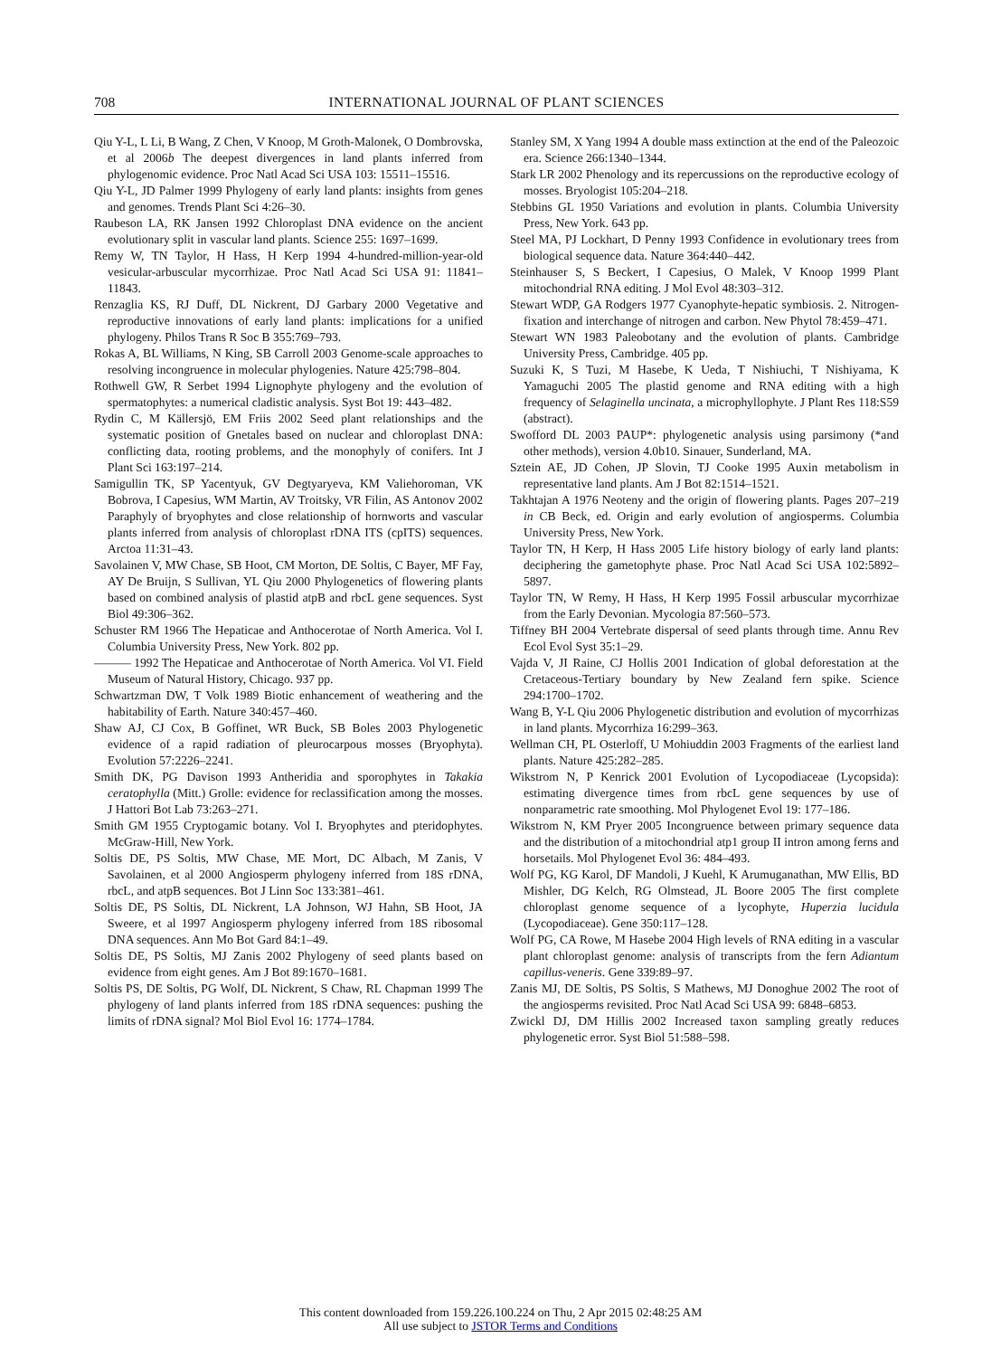708 INTERNATIONAL JOURNAL OF PLANT SCIENCES
Qiu Y-L, L Li, B Wang, Z Chen, V Knoop, M Groth-Malonek, O Dombrovska, et al 2006b The deepest divergences in land plants inferred from phylogenomic evidence. Proc Natl Acad Sci USA 103: 15511–15516.
Qiu Y-L, JD Palmer 1999 Phylogeny of early land plants: insights from genes and genomes. Trends Plant Sci 4:26–30.
Raubeson LA, RK Jansen 1992 Chloroplast DNA evidence on the ancient evolutionary split in vascular land plants. Science 255: 1697–1699.
Remy W, TN Taylor, H Hass, H Kerp 1994 4-hundred-million-year-old vesicular-arbuscular mycorrhizae. Proc Natl Acad Sci USA 91: 11841–11843.
Renzaglia KS, RJ Duff, DL Nickrent, DJ Garbary 2000 Vegetative and reproductive innovations of early land plants: implications for a unified phylogeny. Philos Trans R Soc B 355:769–793.
Rokas A, BL Williams, N King, SB Carroll 2003 Genome-scale approaches to resolving incongruence in molecular phylogenies. Nature 425:798–804.
Rothwell GW, R Serbet 1994 Lignophyte phylogeny and the evolution of spermatophytes: a numerical cladistic analysis. Syst Bot 19: 443–482.
Rydin C, M Källersjö, EM Friis 2002 Seed plant relationships and the systematic position of Gnetales based on nuclear and chloroplast DNA: conflicting data, rooting problems, and the monophyly of conifers. Int J Plant Sci 163:197–214.
Samigullin TK, SP Yacentyuk, GV Degtyaryeva, KM Valiehoroman, VK Bobrova, I Capesius, WM Martin, AV Troitsky, VR Filin, AS Antonov 2002 Paraphyly of bryophytes and close relationship of hornworts and vascular plants inferred from analysis of chloroplast rDNA ITS (cpITS) sequences. Arctoa 11:31–43.
Savolainen V, MW Chase, SB Hoot, CM Morton, DE Soltis, C Bayer, MF Fay, AY De Bruijn, S Sullivan, YL Qiu 2000 Phylogenetics of flowering plants based on combined analysis of plastid atpB and rbcL gene sequences. Syst Biol 49:306–362.
Schuster RM 1966 The Hepaticae and Anthocerotae of North America. Vol I. Columbia University Press, New York. 802 pp.
——— 1992 The Hepaticae and Anthocerotae of North America. Vol VI. Field Museum of Natural History, Chicago. 937 pp.
Schwartzman DW, T Volk 1989 Biotic enhancement of weathering and the habitability of Earth. Nature 340:457–460.
Shaw AJ, CJ Cox, B Goffinet, WR Buck, SB Boles 2003 Phylogenetic evidence of a rapid radiation of pleurocarpous mosses (Bryophyta). Evolution 57:2226–2241.
Smith DK, PG Davison 1993 Antheridia and sporophytes in Takakia ceratophylla (Mitt.) Grolle: evidence for reclassification among the mosses. J Hattori Bot Lab 73:263–271.
Smith GM 1955 Cryptogamic botany. Vol I. Bryophytes and pteridophytes. McGraw-Hill, New York.
Soltis DE, PS Soltis, MW Chase, ME Mort, DC Albach, M Zanis, V Savolainen, et al 2000 Angiosperm phylogeny inferred from 18S rDNA, rbcL, and atpB sequences. Bot J Linn Soc 133:381–461.
Soltis DE, PS Soltis, DL Nickrent, LA Johnson, WJ Hahn, SB Hoot, JA Sweere, et al 1997 Angiosperm phylogeny inferred from 18S ribosomal DNA sequences. Ann Mo Bot Gard 84:1–49.
Soltis DE, PS Soltis, MJ Zanis 2002 Phylogeny of seed plants based on evidence from eight genes. Am J Bot 89:1670–1681.
Soltis PS, DE Soltis, PG Wolf, DL Nickrent, S Chaw, RL Chapman 1999 The phylogeny of land plants inferred from 18S rDNA sequences: pushing the limits of rDNA signal? Mol Biol Evol 16: 1774–1784.
Stanley SM, X Yang 1994 A double mass extinction at the end of the Paleozoic era. Science 266:1340–1344.
Stark LR 2002 Phenology and its repercussions on the reproductive ecology of mosses. Bryologist 105:204–218.
Stebbins GL 1950 Variations and evolution in plants. Columbia University Press, New York. 643 pp.
Steel MA, PJ Lockhart, D Penny 1993 Confidence in evolutionary trees from biological sequence data. Nature 364:440–442.
Steinhauser S, S Beckert, I Capesius, O Malek, V Knoop 1999 Plant mitochondrial RNA editing. J Mol Evol 48:303–312.
Stewart WDP, GA Rodgers 1977 Cyanophyte-hepatic symbiosis. 2. Nitrogen-fixation and interchange of nitrogen and carbon. New Phytol 78:459–471.
Stewart WN 1983 Paleobotany and the evolution of plants. Cambridge University Press, Cambridge. 405 pp.
Suzuki K, S Tuzi, M Hasebe, K Ueda, T Nishiuchi, T Nishiyama, K Yamaguchi 2005 The plastid genome and RNA editing with a high frequency of Selaginella uncinata, a microphyllophyte. J Plant Res 118:S59 (abstract).
Swofford DL 2003 PAUP*: phylogenetic analysis using parsimony (*and other methods), version 4.0b10. Sinauer, Sunderland, MA.
Sztein AE, JD Cohen, JP Slovin, TJ Cooke 1995 Auxin metabolism in representative land plants. Am J Bot 82:1514–1521.
Takhtajan A 1976 Neoteny and the origin of flowering plants. Pages 207–219 in CB Beck, ed. Origin and early evolution of angiosperms. Columbia University Press, New York.
Taylor TN, H Kerp, H Hass 2005 Life history biology of early land plants: deciphering the gametophyte phase. Proc Natl Acad Sci USA 102:5892–5897.
Taylor TN, W Remy, H Hass, H Kerp 1995 Fossil arbuscular mycorrhizae from the Early Devonian. Mycologia 87:560–573.
Tiffney BH 2004 Vertebrate dispersal of seed plants through time. Annu Rev Ecol Evol Syst 35:1–29.
Vajda V, JI Raine, CJ Hollis 2001 Indication of global deforestation at the Cretaceous-Tertiary boundary by New Zealand fern spike. Science 294:1700–1702.
Wang B, Y-L Qiu 2006 Phylogenetic distribution and evolution of mycorrhizas in land plants. Mycorrhiza 16:299–363.
Wellman CH, PL Osterloff, U Mohiuddin 2003 Fragments of the earliest land plants. Nature 425:282–285.
Wikstrom N, P Kenrick 2001 Evolution of Lycopodiaceae (Lycopsida): estimating divergence times from rbcL gene sequences by use of nonparametric rate smoothing. Mol Phylogenet Evol 19: 177–186.
Wikstrom N, KM Pryer 2005 Incongruence between primary sequence data and the distribution of a mitochondrial atp1 group II intron among ferns and horsetails. Mol Phylogenet Evol 36: 484–493.
Wolf PG, KG Karol, DF Mandoli, J Kuehl, K Arumuganathan, MW Ellis, BD Mishler, DG Kelch, RG Olmstead, JL Boore 2005 The first complete chloroplast genome sequence of a lycophyte, Huperzia lucidula (Lycopodiaceae). Gene 350:117–128.
Wolf PG, CA Rowe, M Hasebe 2004 High levels of RNA editing in a vascular plant chloroplast genome: analysis of transcripts from the fern Adiantum capillus-veneris. Gene 339:89–97.
Zanis MJ, DE Soltis, PS Soltis, S Mathews, MJ Donoghue 2002 The root of the angiosperms revisited. Proc Natl Acad Sci USA 99: 6848–6853.
Zwickl DJ, DM Hillis 2002 Increased taxon sampling greatly reduces phylogenetic error. Syst Biol 51:588–598.
This content downloaded from 159.226.100.224 on Thu, 2 Apr 2015 02:48:25 AM
All use subject to JSTOR Terms and Conditions